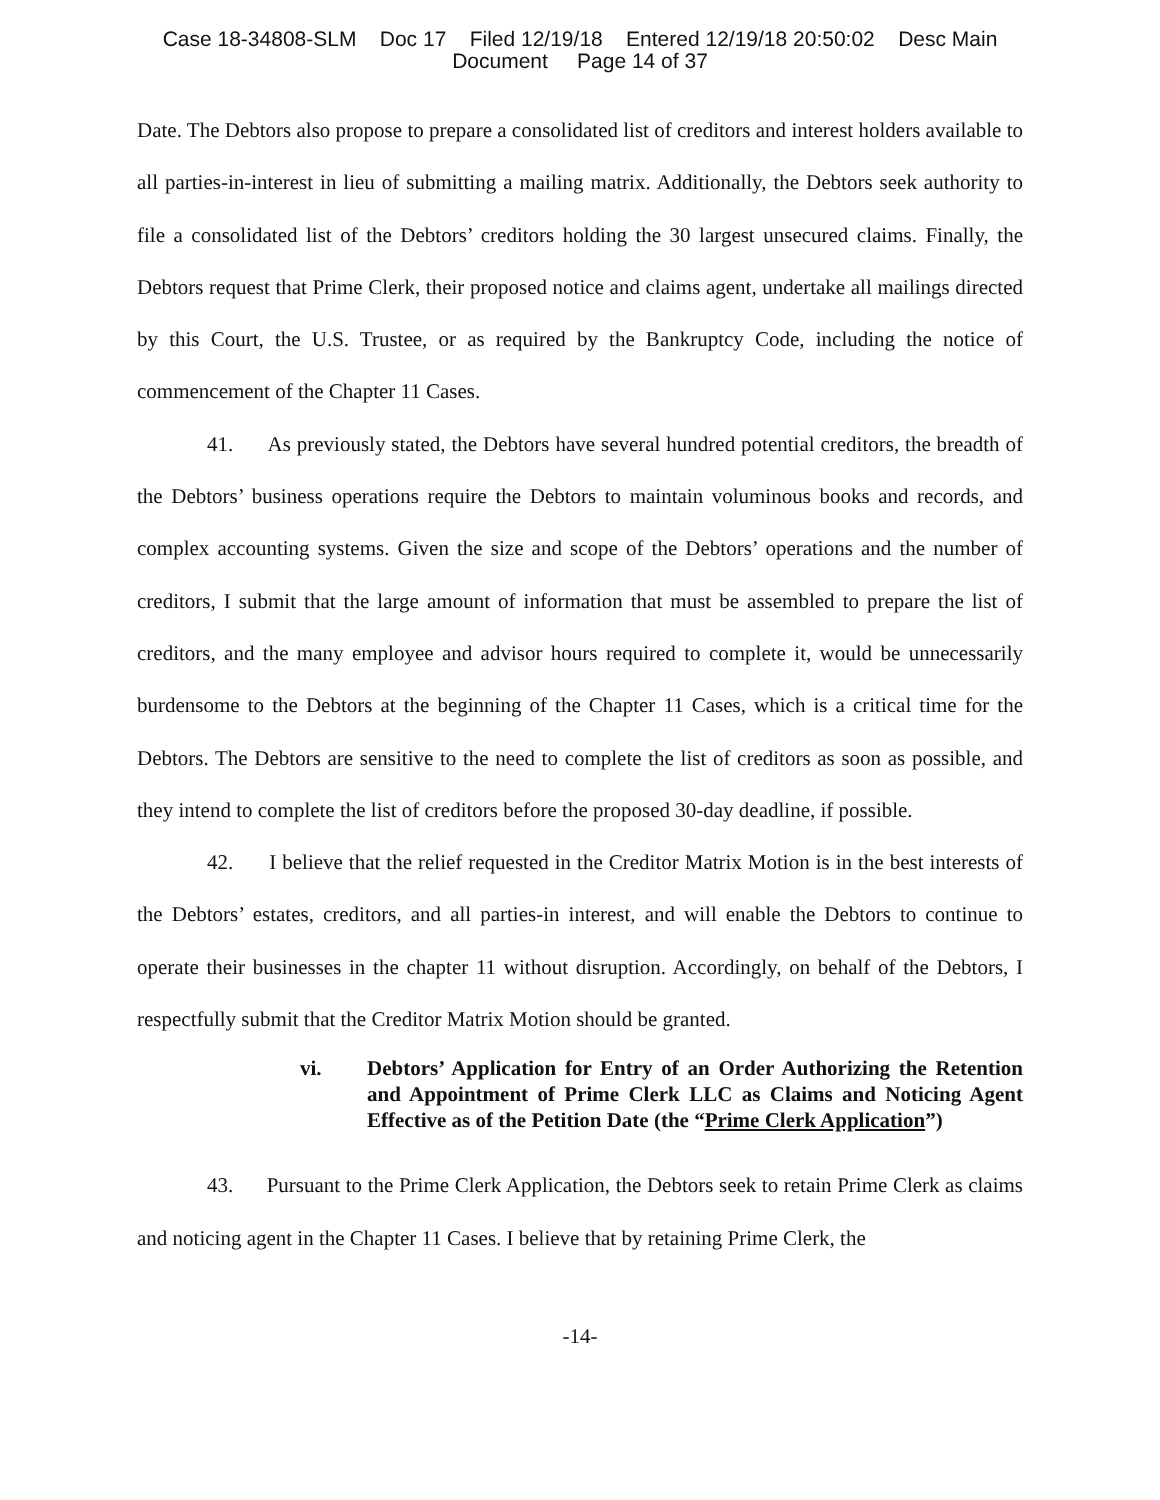Case 18-34808-SLM Doc 17 Filed 12/19/18 Entered 12/19/18 20:50:02 Desc Main
Document Page 14 of 37
Date. The Debtors also propose to prepare a consolidated list of creditors and interest holders available to all parties-in-interest in lieu of submitting a mailing matrix. Additionally, the Debtors seek authority to file a consolidated list of the Debtors’ creditors holding the 30 largest unsecured claims. Finally, the Debtors request that Prime Clerk, their proposed notice and claims agent, undertake all mailings directed by this Court, the U.S. Trustee, or as required by the Bankruptcy Code, including the notice of commencement of the Chapter 11 Cases.
41. As previously stated, the Debtors have several hundred potential creditors, the breadth of the Debtors’ business operations require the Debtors to maintain voluminous books and records, and complex accounting systems. Given the size and scope of the Debtors’ operations and the number of creditors, I submit that the large amount of information that must be assembled to prepare the list of creditors, and the many employee and advisor hours required to complete it, would be unnecessarily burdensome to the Debtors at the beginning of the Chapter 11 Cases, which is a critical time for the Debtors. The Debtors are sensitive to the need to complete the list of creditors as soon as possible, and they intend to complete the list of creditors before the proposed 30-day deadline, if possible.
42. I believe that the relief requested in the Creditor Matrix Motion is in the best interests of the Debtors’ estates, creditors, and all parties-in interest, and will enable the Debtors to continue to operate their businesses in the chapter 11 without disruption. Accordingly, on behalf of the Debtors, I respectfully submit that the Creditor Matrix Motion should be granted.
vi. Debtors’ Application for Entry of an Order Authorizing the Retention and Appointment of Prime Clerk LLC as Claims and Noticing Agent Effective as of the Petition Date (the “Prime Clerk Application”)
43. Pursuant to the Prime Clerk Application, the Debtors seek to retain Prime Clerk as claims and noticing agent in the Chapter 11 Cases. I believe that by retaining Prime Clerk, the
-14-